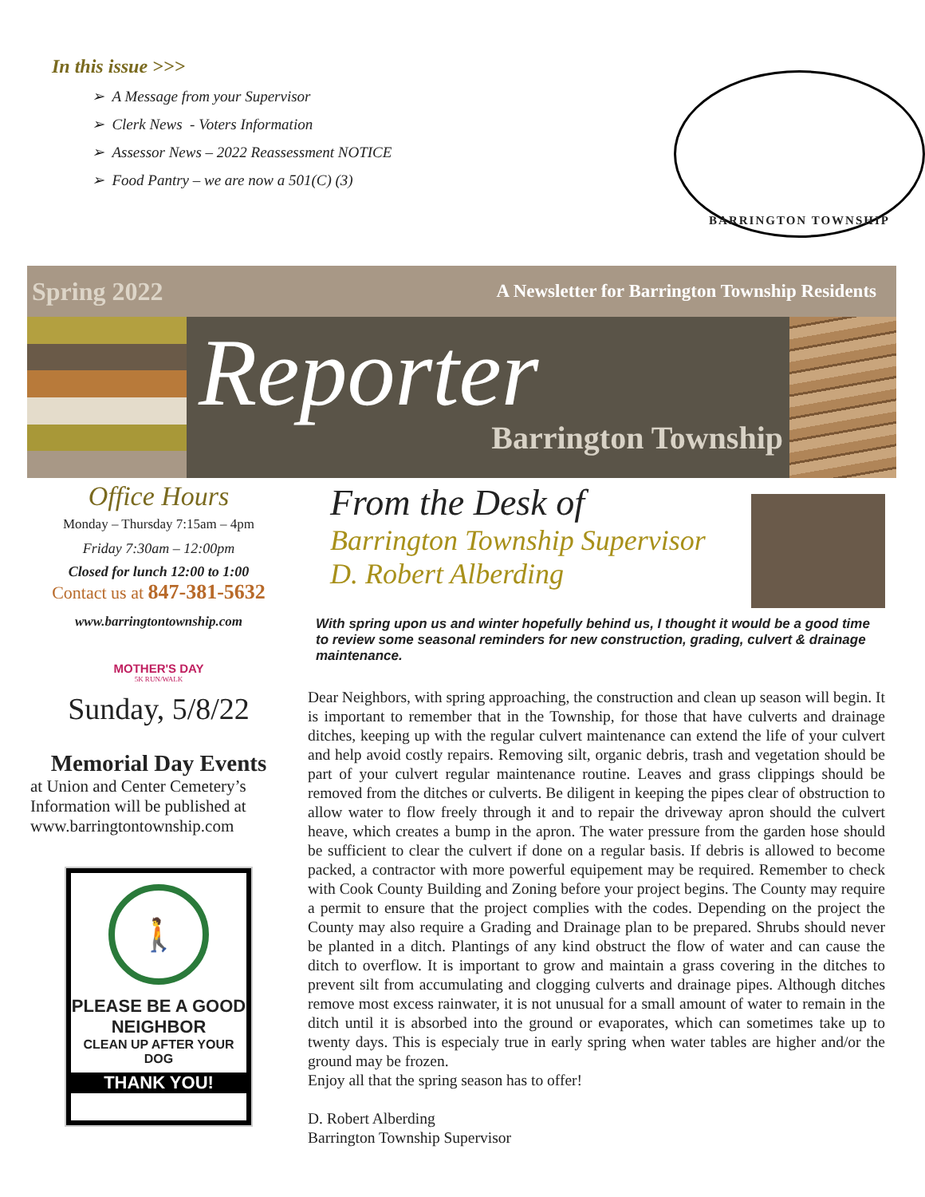In this issue >>>
➢ A Message from your Supervisor
➢ Clerk News - Voters Information
➢ Assessor News – 2022 Reassessment NOTICE
➢ Food Pantry – we are now a 501(C) (3)
BARRINGTON TOWNSHIP
Spring 2022 A Newsletter for Barrington Township Residents
Reporter
Barrington Township
Office Hours
Monday – Thursday 7:15am – 4pm
Friday 7:30am – 12:00pm
Closed for lunch 12:00 to 1:00
Contact us at 847-381-5632
www.barringtontownship.com
MOTHER'S DAY
5K RUN/WALK
Sunday, 5/8/22
Memorial Day Events
at Union and Center Cemetery’s Information will be published at www.barringtontownship.com
🚶
PLEASE BE A GOOD NEIGHBOR
CLEAN UP AFTER YOUR DOG
THANK YOU!
From the Desk of
Barrington Township Supervisor
D. Robert Alberding
With spring upon us and winter hopefully behind us, I thought it would be a good time to review some seasonal reminders for new construction, grading, culvert & drainage maintenance.
Dear Neighbors, with spring approaching, the construction and clean up season will begin. It is important to remember that in the Township, for those that have culverts and drainage ditches, keeping up with the regular culvert maintenance can extend the life of your culvert and help avoid costly repairs. Removing silt, organic debris, trash and vegetation should be part of your culvert regular maintenance routine. Leaves and grass clippings should be removed from the ditches or culverts. Be diligent in keeping the pipes clear of obstruction to allow water to flow freely through it and to repair the driveway apron should the culvert heave, which creates a bump in the apron. The water pressure from the garden hose should be sufficient to clear the culvert if done on a regular basis. If debris is allowed to become packed, a contractor with more powerful equipement may be required. Remember to check with Cook County Building and Zoning before your project begins. The County may require a permit to ensure that the project complies with the codes. Depending on the project the County may also require a Grading and Drainage plan to be prepared. Shrubs should never be planted in a ditch. Plantings of any kind obstruct the flow of water and can cause the ditch to overflow. It is important to grow and maintain a grass covering in the ditches to prevent silt from accumulating and clogging culverts and drainage pipes. Although ditches remove most excess rainwater, it is not unusual for a small amount of water to remain in the ditch until it is absorbed into the ground or evaporates, which can sometimes take up to twenty days. This is especialy true in early spring when water tables are higher and/or the ground may be frozen.
Enjoy all that the spring season has to offer!
D. Robert Alberding
Barrington Township Supervisor